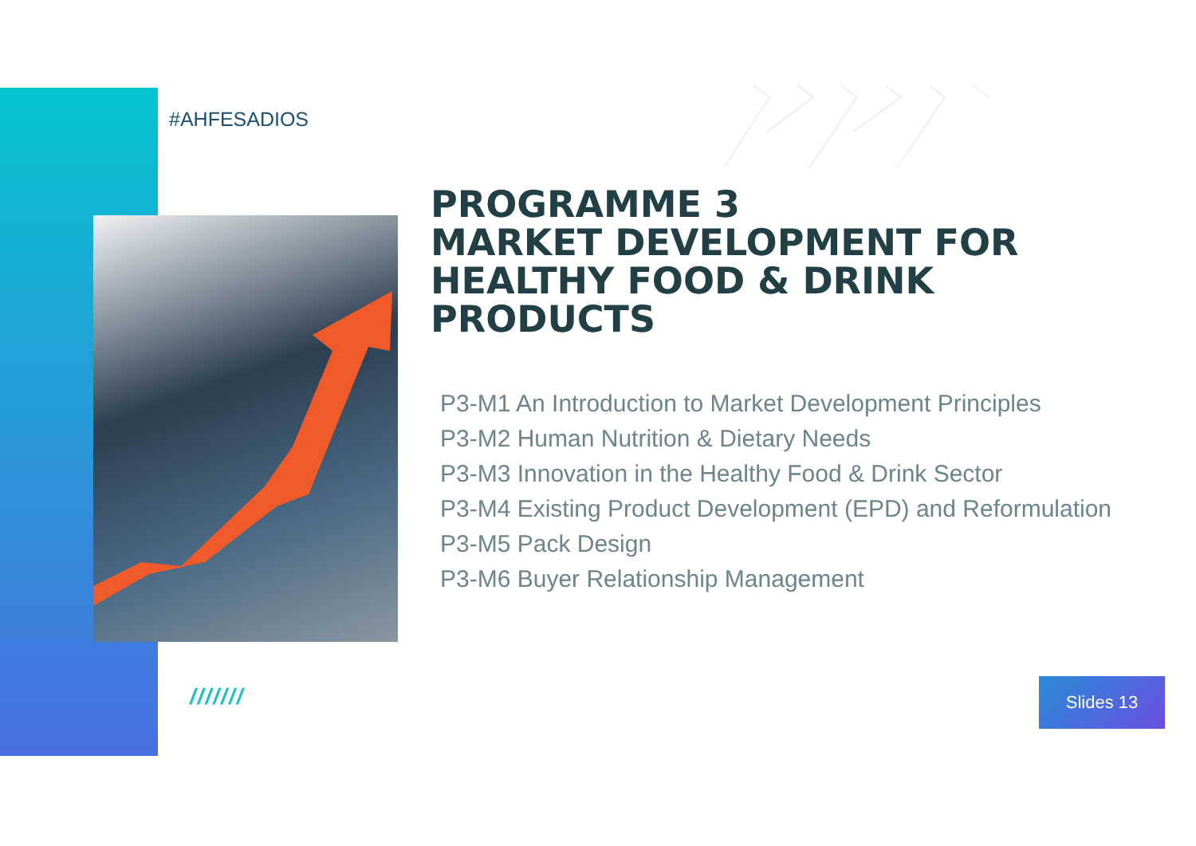#AHFESADIOS
PROGRAMME 3
MARKET DEVELOPMENT FOR HEALTHY FOOD & DRINK PRODUCTS
P3-M1 An Introduction to Market Development Principles
P3-M2 Human Nutrition & Dietary Needs
P3-M3 Innovation in the Healthy Food & Drink Sector
P3-M4 Existing Product Development (EPD) and Reformulation
P3-M5 Pack Design
P3-M6 Buyer Relationship Management
/////// Slides 13